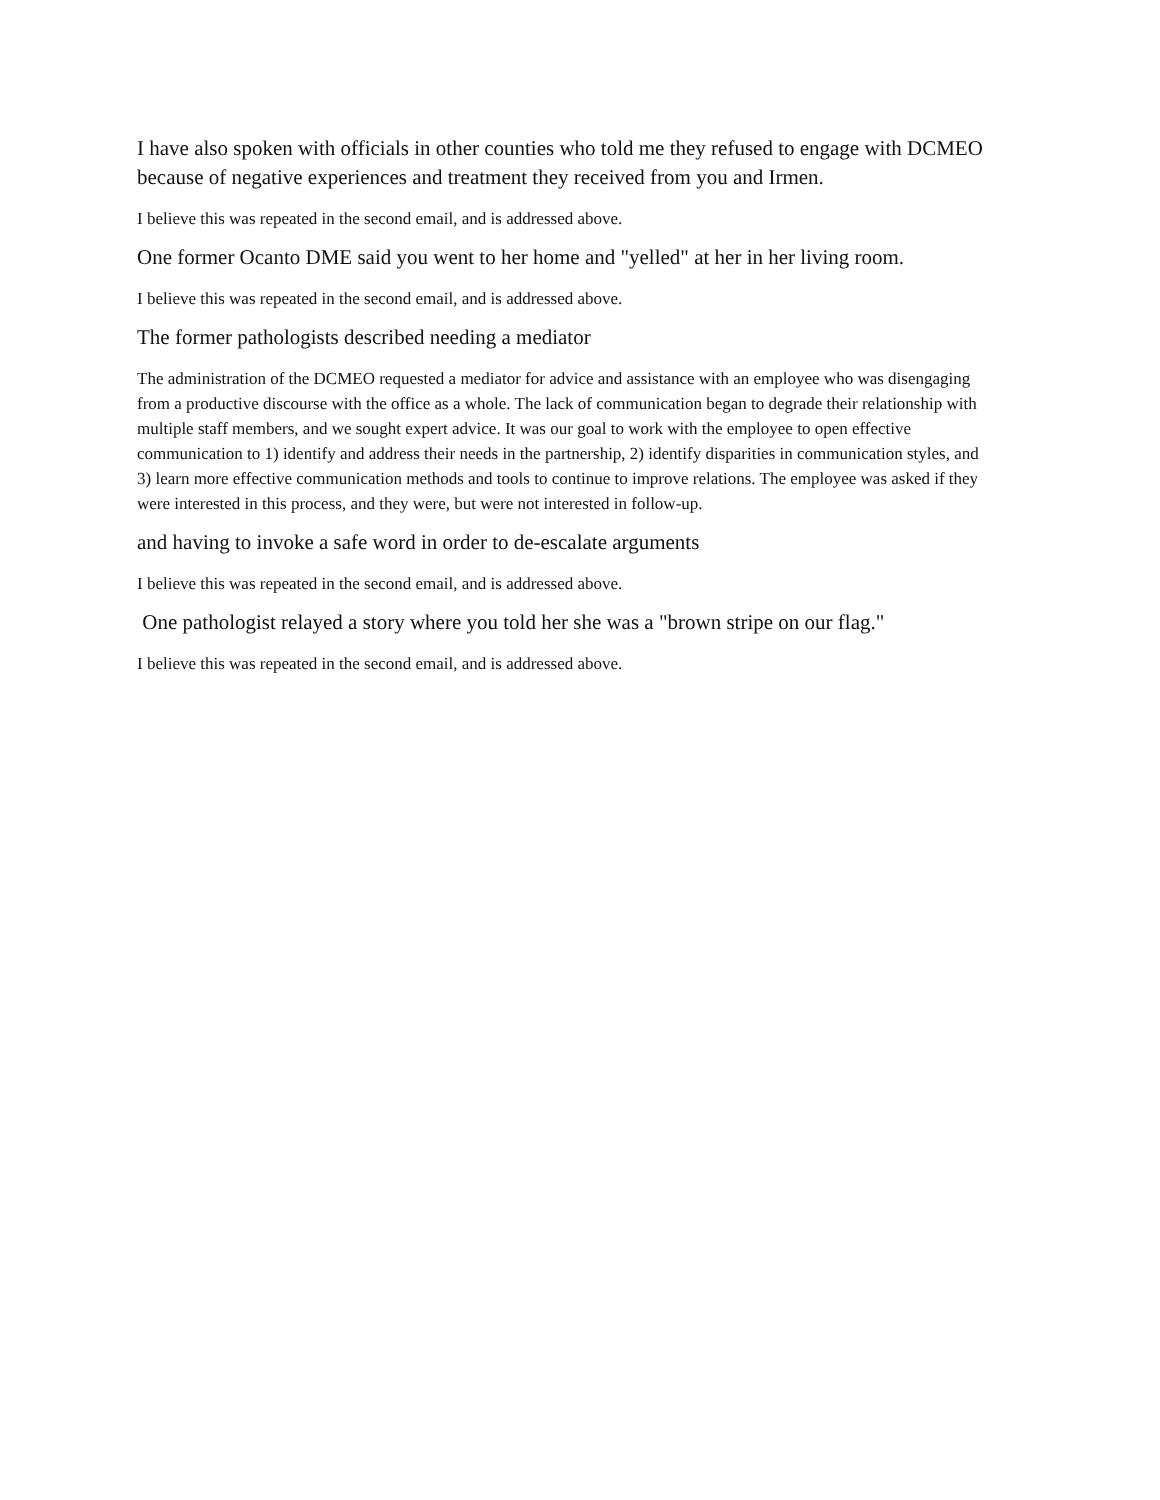I have also spoken with officials in other counties who told me they refused to engage with DCMEO because of negative experiences and treatment they received from you and Irmen.
I believe this was repeated in the second email, and is addressed above.
One former Ocanto DME said you went to her home and "yelled" at her in her living room.
I believe this was repeated in the second email, and is addressed above.
The former pathologists described needing a mediator
The administration of the DCMEO requested a mediator for advice and assistance with an employee who was disengaging from a productive discourse with the office as a whole. The lack of communication began to degrade their relationship with multiple staff members, and we sought expert advice. It was our goal to work with the employee to open effective communication to 1) identify and address their needs in the partnership, 2) identify disparities in communication styles, and 3) learn more effective communication methods and tools to continue to improve relations. The employee was asked if they were interested in this process, and they were, but were not interested in follow-up.
and having to invoke a safe word in order to de-escalate arguments
I believe this was repeated in the second email, and is addressed above.
One pathologist relayed a story where you told her she was a "brown stripe on our flag."
I believe this was repeated in the second email, and is addressed above.